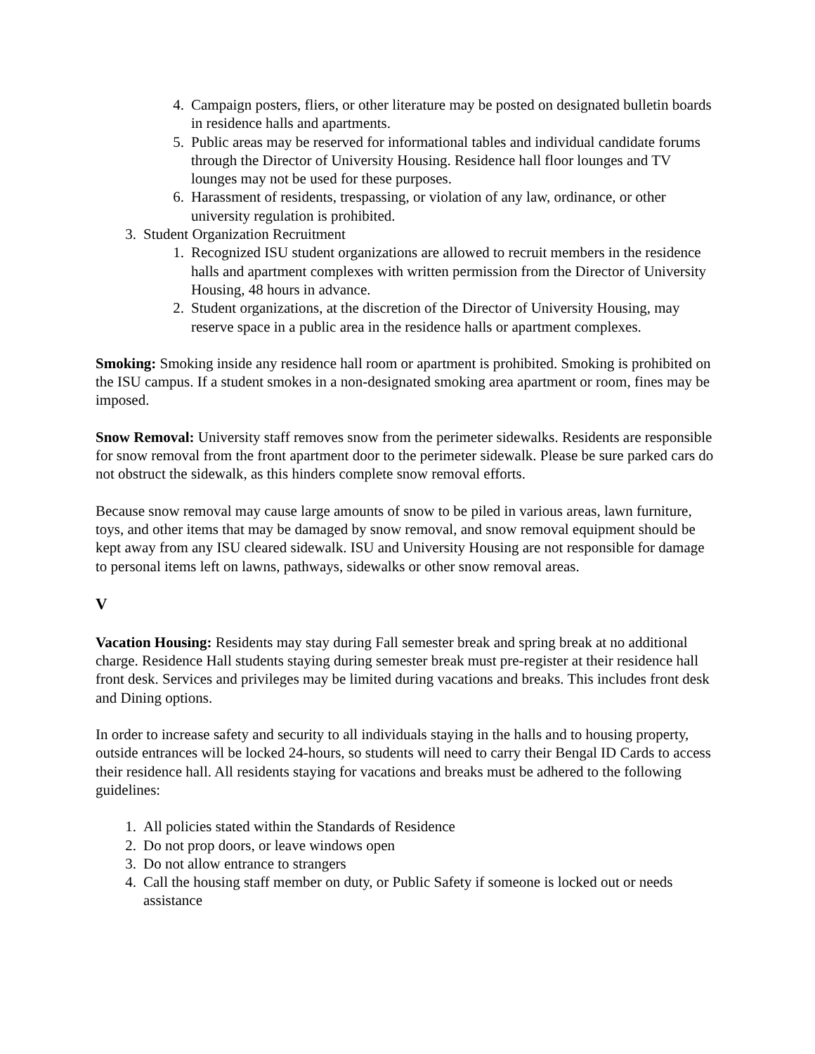4. Campaign posters, fliers, or other literature may be posted on designated bulletin boards in residence halls and apartments.
5. Public areas may be reserved for informational tables and individual candidate forums through the Director of University Housing. Residence hall floor lounges and TV lounges may not be used for these purposes.
6. Harassment of residents, trespassing, or violation of any law, ordinance, or other university regulation is prohibited.
3. Student Organization Recruitment
1. Recognized ISU student organizations are allowed to recruit members in the residence halls and apartment complexes with written permission from the Director of University Housing, 48 hours in advance.
2. Student organizations, at the discretion of the Director of University Housing, may reserve space in a public area in the residence halls or apartment complexes.
Smoking: Smoking inside any residence hall room or apartment is prohibited. Smoking is prohibited on the ISU campus. If a student smokes in a non-designated smoking area apartment or room, fines may be imposed.
Snow Removal: University staff removes snow from the perimeter sidewalks. Residents are responsible for snow removal from the front apartment door to the perimeter sidewalk. Please be sure parked cars do not obstruct the sidewalk, as this hinders complete snow removal efforts.
Because snow removal may cause large amounts of snow to be piled in various areas, lawn furniture, toys, and other items that may be damaged by snow removal, and snow removal equipment should be kept away from any ISU cleared sidewalk. ISU and University Housing are not responsible for damage to personal items left on lawns, pathways, sidewalks or other snow removal areas.
V
Vacation Housing: Residents may stay during Fall semester break and spring break at no additional charge. Residence Hall students staying during semester break must pre-register at their residence hall front desk. Services and privileges may be limited during vacations and breaks. This includes front desk and Dining options.
In order to increase safety and security to all individuals staying in the halls and to housing property, outside entrances will be locked 24-hours, so students will need to carry their Bengal ID Cards to access their residence hall. All residents staying for vacations and breaks must be adhered to the following guidelines:
1. All policies stated within the Standards of Residence
2. Do not prop doors, or leave windows open
3. Do not allow entrance to strangers
4. Call the housing staff member on duty, or Public Safety if someone is locked out or needs assistance